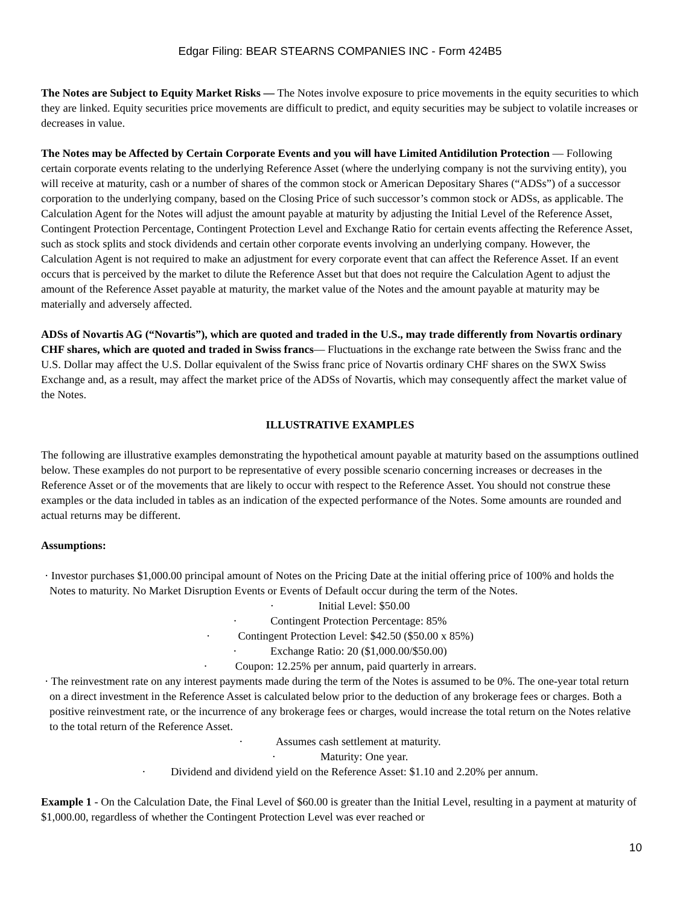Edgar Filing: BEAR STEARNS COMPANIES INC - Form 424B5
The Notes are Subject to Equity Market Risks — The Notes involve exposure to price movements in the equity securities to which they are linked. Equity securities price movements are difficult to predict, and equity securities may be subject to volatile increases or decreases in value.
The Notes may be Affected by Certain Corporate Events and you will have Limited Antidilution Protection — Following certain corporate events relating to the underlying Reference Asset (where the underlying company is not the surviving entity), you will receive at maturity, cash or a number of shares of the common stock or American Depositary Shares (“ADSs”) of a successor corporation to the underlying company, based on the Closing Price of such successor’s common stock or ADSs, as applicable. The Calculation Agent for the Notes will adjust the amount payable at maturity by adjusting the Initial Level of the Reference Asset, Contingent Protection Percentage, Contingent Protection Level and Exchange Ratio for certain events affecting the Reference Asset, such as stock splits and stock dividends and certain other corporate events involving an underlying company. However, the Calculation Agent is not required to make an adjustment for every corporate event that can affect the Reference Asset. If an event occurs that is perceived by the market to dilute the Reference Asset but that does not require the Calculation Agent to adjust the amount of the Reference Asset payable at maturity, the market value of the Notes and the amount payable at maturity may be materially and adversely affected.
ADSs of Novartis AG (“Novartis”), which are quoted and traded in the U.S., may trade differently from Novartis ordinary CHF shares, which are quoted and traded in Swiss francs— Fluctuations in the exchange rate between the Swiss franc and the U.S. Dollar may affect the U.S. Dollar equivalent of the Swiss franc price of Novartis ordinary CHF shares on the SWX Swiss Exchange and, as a result, may affect the market price of the ADSs of Novartis, which may consequently affect the market value of the Notes.
ILLUSTRATIVE EXAMPLES
The following are illustrative examples demonstrating the hypothetical amount payable at maturity based on the assumptions outlined below. These examples do not purport to be representative of every possible scenario concerning increases or decreases in the Reference Asset or of the movements that are likely to occur with respect to the Reference Asset. You should not construe these examples or the data included in tables as an indication of the expected performance of the Notes. Some amounts are rounded and actual returns may be different.
Assumptions:
· Investor purchases $1,000.00 principal amount of Notes on the Pricing Date at the initial offering price of 100% and holds the Notes to maturity. No Market Disruption Events or Events of Default occur during the term of the Notes.
· Initial Level: $50.00
· Contingent Protection Percentage: 85%
· Contingent Protection Level: $42.50 ($50.00 x 85%)
· Exchange Ratio: 20 ($1,000.00/$50.00)
· Coupon: 12.25% per annum, paid quarterly in arrears.
· The reinvestment rate on any interest payments made during the term of the Notes is assumed to be 0%. The one-year total return on a direct investment in the Reference Asset is calculated below prior to the deduction of any brokerage fees or charges. Both a positive reinvestment rate, or the incurrence of any brokerage fees or charges, would increase the total return on the Notes relative to the total return of the Reference Asset.
· Assumes cash settlement at maturity.
· Maturity: One year.
· Dividend and dividend yield on the Reference Asset: $1.10 and 2.20% per annum.
Example 1 - On the Calculation Date, the Final Level of $60.00 is greater than the Initial Level, resulting in a payment at maturity of $1,000.00, regardless of whether the Contingent Protection Level was ever reached or
10